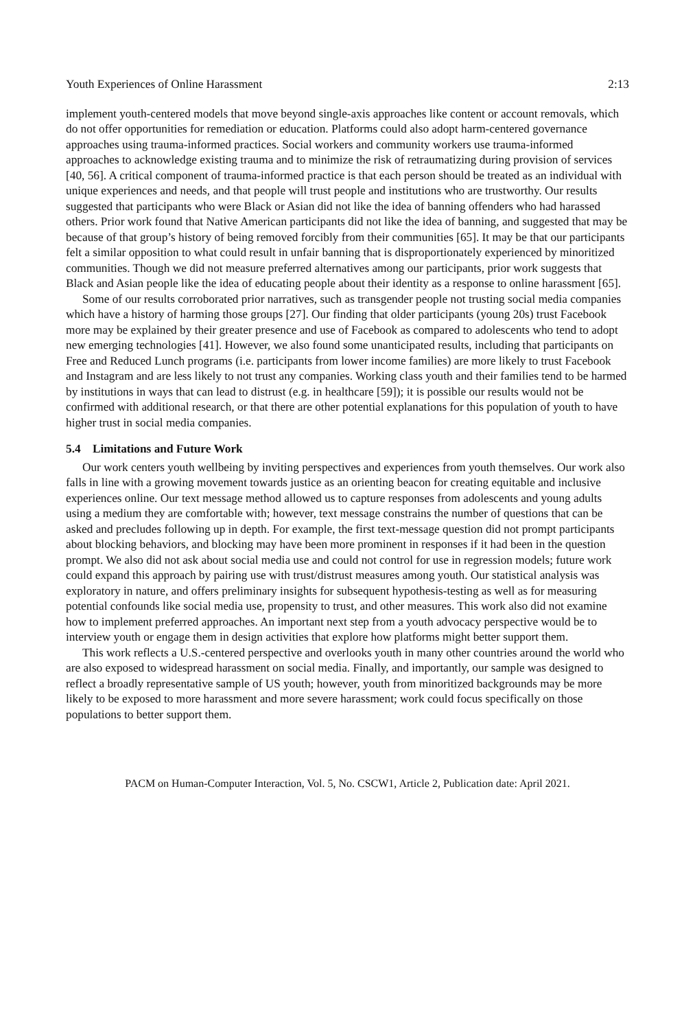Youth Experiences of Online Harassment 2:13
implement youth-centered models that move beyond single-axis approaches like content or account removals, which do not offer opportunities for remediation or education. Platforms could also adopt harm-centered governance approaches using trauma-informed practices. Social workers and community workers use trauma-informed approaches to acknowledge existing trauma and to minimize the risk of retraumatizing during provision of services [40, 56]. A critical component of trauma-informed practice is that each person should be treated as an individual with unique experiences and needs, and that people will trust people and institutions who are trustworthy. Our results suggested that participants who were Black or Asian did not like the idea of banning offenders who had harassed others. Prior work found that Native American participants did not like the idea of banning, and suggested that may be because of that group’s history of being removed forcibly from their communities [65]. It may be that our participants felt a similar opposition to what could result in unfair banning that is disproportionately experienced by minoritized communities. Though we did not measure preferred alternatives among our participants, prior work suggests that Black and Asian people like the idea of educating people about their identity as a response to online harassment [65].
Some of our results corroborated prior narratives, such as transgender people not trusting social media companies which have a history of harming those groups [27]. Our finding that older participants (young 20s) trust Facebook more may be explained by their greater presence and use of Facebook as compared to adolescents who tend to adopt new emerging technologies [41]. However, we also found some unanticipated results, including that participants on Free and Reduced Lunch programs (i.e. participants from lower income families) are more likely to trust Facebook and Instagram and are less likely to not trust any companies. Working class youth and their families tend to be harmed by institutions in ways that can lead to distrust (e.g. in healthcare [59]); it is possible our results would not be confirmed with additional research, or that there are other potential explanations for this population of youth to have higher trust in social media companies.
5.4 Limitations and Future Work
Our work centers youth wellbeing by inviting perspectives and experiences from youth themselves. Our work also falls in line with a growing movement towards justice as an orienting beacon for creating equitable and inclusive experiences online. Our text message method allowed us to capture responses from adolescents and young adults using a medium they are comfortable with; however, text message constrains the number of questions that can be asked and precludes following up in depth. For example, the first text-message question did not prompt participants about blocking behaviors, and blocking may have been more prominent in responses if it had been in the question prompt. We also did not ask about social media use and could not control for use in regression models; future work could expand this approach by pairing use with trust/distrust measures among youth. Our statistical analysis was exploratory in nature, and offers preliminary insights for subsequent hypothesis-testing as well as for measuring potential confounds like social media use, propensity to trust, and other measures. This work also did not examine how to implement preferred approaches. An important next step from a youth advocacy perspective would be to interview youth or engage them in design activities that explore how platforms might better support them.
This work reflects a U.S.-centered perspective and overlooks youth in many other countries around the world who are also exposed to widespread harassment on social media. Finally, and importantly, our sample was designed to reflect a broadly representative sample of US youth; however, youth from minoritized backgrounds may be more likely to be exposed to more harassment and more severe harassment; work could focus specifically on those populations to better support them.
PACM on Human-Computer Interaction, Vol. 5, No. CSCW1, Article 2, Publication date: April 2021.